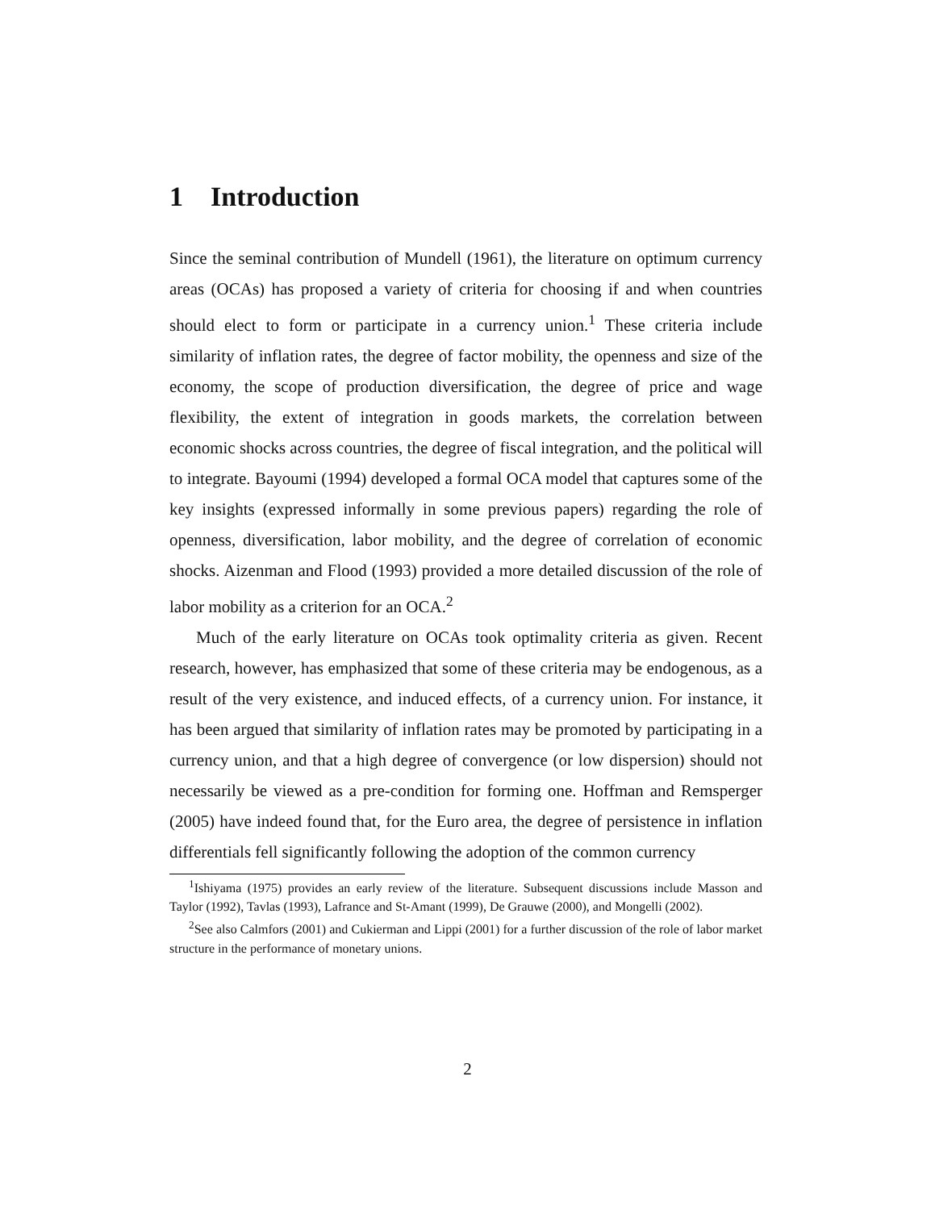1 Introduction
Since the seminal contribution of Mundell (1961), the literature on optimum currency areas (OCAs) has proposed a variety of criteria for choosing if and when countries should elect to form or participate in a currency union.<sup>1</sup> These criteria include similarity of inflation rates, the degree of factor mobility, the openness and size of the economy, the scope of production diversification, the degree of price and wage flexibility, the extent of integration in goods markets, the correlation between economic shocks across countries, the degree of fiscal integration, and the political will to integrate. Bayoumi (1994) developed a formal OCA model that captures some of the key insights (expressed informally in some previous papers) regarding the role of openness, diversification, labor mobility, and the degree of correlation of economic shocks. Aizenman and Flood (1993) provided a more detailed discussion of the role of labor mobility as a criterion for an OCA.<sup>2</sup>
Much of the early literature on OCAs took optimality criteria as given. Recent research, however, has emphasized that some of these criteria may be endogenous, as a result of the very existence, and induced effects, of a currency union. For instance, it has been argued that similarity of inflation rates may be promoted by participating in a currency union, and that a high degree of convergence (or low dispersion) should not necessarily be viewed as a pre-condition for forming one. Hoffman and Remsperger (2005) have indeed found that, for the Euro area, the degree of persistence in inflation differentials fell significantly following the adoption of the common currency
<sup>1</sup> Ishiyama (1975) provides an early review of the literature. Subsequent discussions include Masson and Taylor (1992), Tavlas (1993), Lafrance and St-Amant (1999), De Grauwe (2000), and Mongelli (2002).
<sup>2</sup> See also Calmfors (2001) and Cukierman and Lippi (2001) for a further discussion of the role of labor market structure in the performance of monetary unions.
2